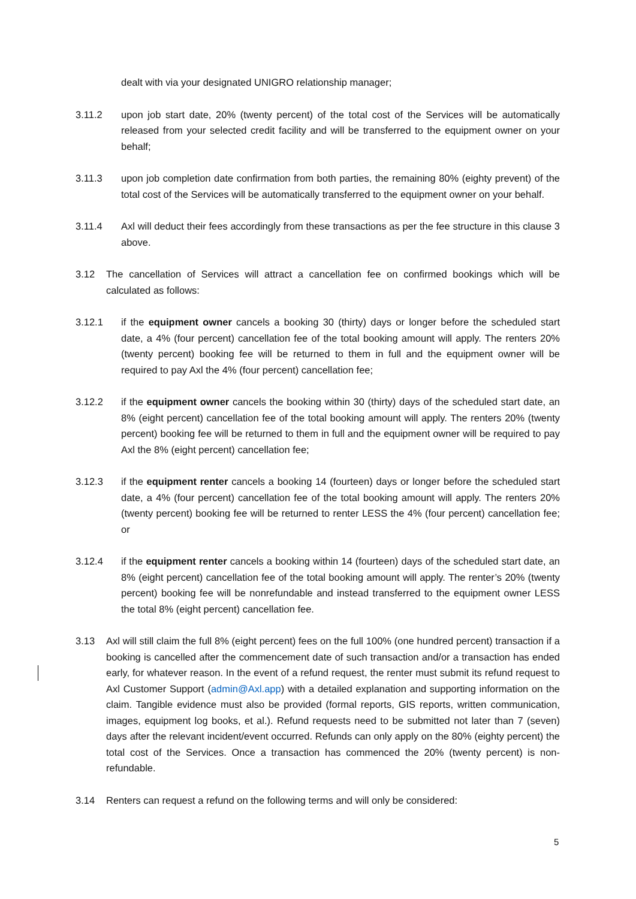dealt with via your designated UNIGRO relationship manager;
3.11.2 upon job start date, 20% (twenty percent) of the total cost of the Services will be automatically released from your selected credit facility and will be transferred to the equipment owner on your behalf;
3.11.3 upon job completion date confirmation from both parties, the remaining 80% (eighty prevent) of the total cost of the Services will be automatically transferred to the equipment owner on your behalf.
3.11.4 Axl will deduct their fees accordingly from these transactions as per the fee structure in this clause 3 above.
3.12 The cancellation of Services will attract a cancellation fee on confirmed bookings which will be calculated as follows:
3.12.1 if the equipment owner cancels a booking 30 (thirty) days or longer before the scheduled start date, a 4% (four percent) cancellation fee of the total booking amount will apply. The renters 20% (twenty percent) booking fee will be returned to them in full and the equipment owner will be required to pay Axl the 4% (four percent) cancellation fee;
3.12.2 if the equipment owner cancels the booking within 30 (thirty) days of the scheduled start date, an 8% (eight percent) cancellation fee of the total booking amount will apply. The renters 20% (twenty percent) booking fee will be returned to them in full and the equipment owner will be required to pay Axl the 8% (eight percent) cancellation fee;
3.12.3 if the equipment renter cancels a booking 14 (fourteen) days or longer before the scheduled start date, a 4% (four percent) cancellation fee of the total booking amount will apply. The renters 20% (twenty percent) booking fee will be returned to renter LESS the 4% (four percent) cancellation fee; or
3.12.4 if the equipment renter cancels a booking within 14 (fourteen) days of the scheduled start date, an 8% (eight percent) cancellation fee of the total booking amount will apply. The renter’s 20% (twenty percent) booking fee will be nonrefundable and instead transferred to the equipment owner LESS the total 8% (eight percent) cancellation fee.
3.13 Axl will still claim the full 8% (eight percent) fees on the full 100% (one hundred percent) transaction if a booking is cancelled after the commencement date of such transaction and/or a transaction has ended early, for whatever reason. In the event of a refund request, the renter must submit its refund request to Axl Customer Support (admin@Axl.app) with a detailed explanation and supporting information on the claim. Tangible evidence must also be provided (formal reports, GIS reports, written communication, images, equipment log books, et al.). Refund requests need to be submitted not later than 7 (seven) days after the relevant incident/event occurred. Refunds can only apply on the 80% (eighty percent) the total cost of the Services. Once a transaction has commenced the 20% (twenty percent) is non-refundable.
3.14 Renters can request a refund on the following terms and will only be considered:
5